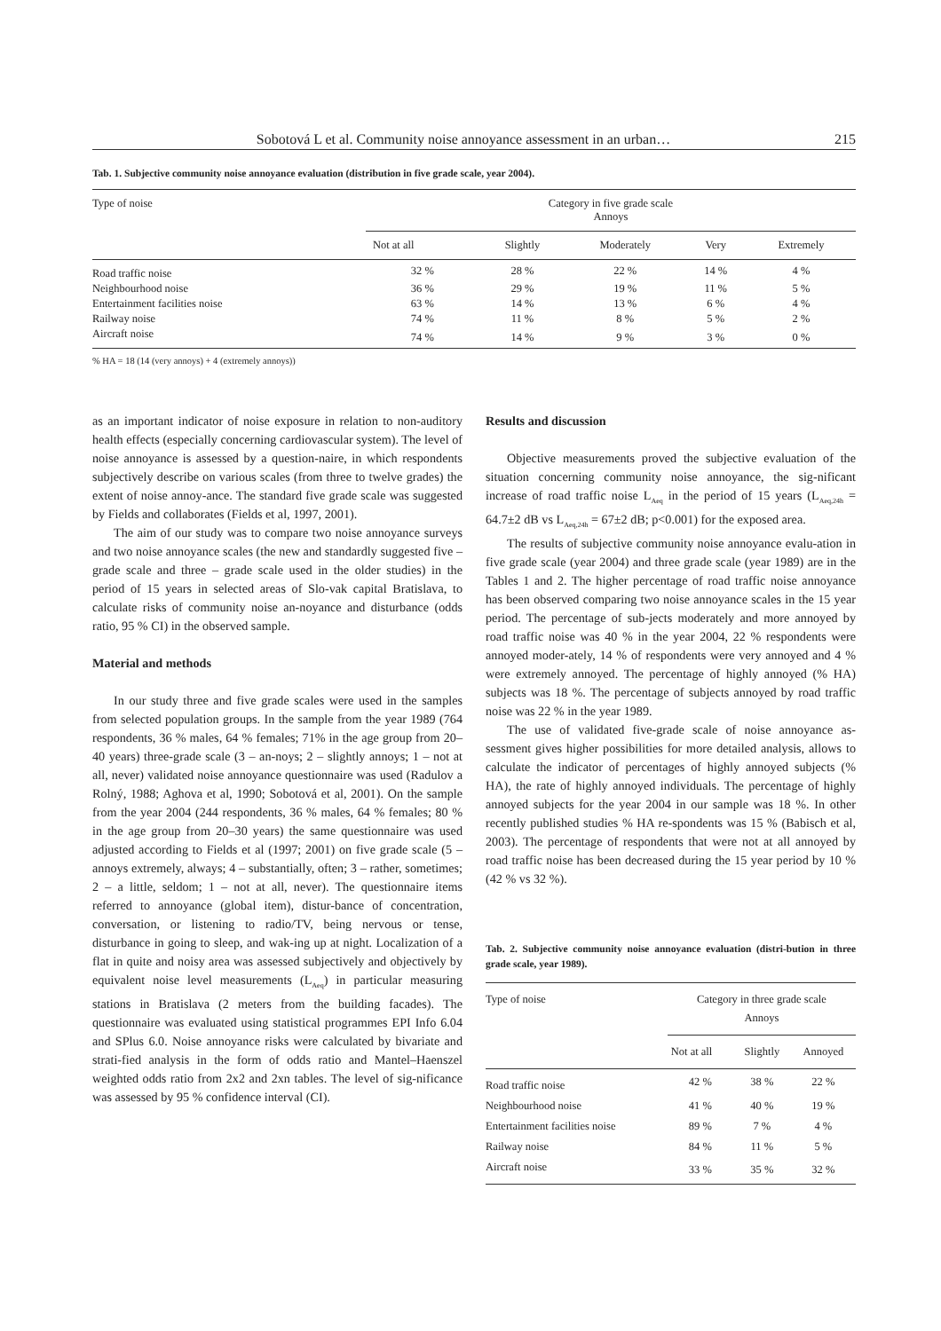Sobotová L et al. Community noise annoyance assessment in an urban… 215
Tab. 1. Subjective community noise annoyance evaluation (distribution in five grade scale, year 2004).
| Type of noise | Category in five grade scale Annoys | | | | |
| --- | --- | --- | --- | --- | --- |
| | Not at all | Slightly | Moderately | Very | Extremely |
| Road traffic noise | 32 % | 28 % | 22 % | 14 % | 4 % |
| Neighbourhood noise | 36 % | 29 % | 19 % | 11 % | 5 % |
| Entertainment facilities noise | 63 % | 14 % | 13 % | 6 % | 4 % |
| Railway noise | 74 % | 11 % | 8 % | 5 % | 2 % |
| Aircraft noise | 74 % | 14 % | 9 % | 3 % | 0 % |
% HA = 18 (14 (very annoys) + 4 (extremely annoys))
as an important indicator of noise exposure in relation to non-auditory health effects (especially concerning cardiovascular system). The level of noise annoyance is assessed by a question-naire, in which respondents subjectively describe on various scales (from three to twelve grades) the extent of noise annoy-ance. The standard five grade scale was suggested by Fields and collaborates (Fields et al, 1997, 2001).
The aim of our study was to compare two noise annoyance surveys and two noise annoyance scales (the new and standardly suggested five – grade scale and three – grade scale used in the older studies) in the period of 15 years in selected areas of Slo-vak capital Bratislava, to calculate risks of community noise an-noyance and disturbance (odds ratio, 95 % CI) in the observed sample.
Material and methods
In our study three and five grade scales were used in the samples from selected population groups. In the sample from the year 1989 (764 respondents, 36 % males, 64 % females; 71% in the age group from 20–40 years) three-grade scale (3 – an-noys; 2 – slightly annoys; 1 – not at all, never) validated noise annoyance questionnaire was used (Radulov a Rolný, 1988; Aghova et al, 1990; Sobotová et al, 2001). On the sample from the year 2004 (244 respondents, 36 % males, 64 % females; 80 % in the age group from 20–30 years) the same questionnaire was used adjusted according to Fields et al (1997; 2001) on five grade scale (5 – annoys extremely, always; 4 – substantially, often; 3 – rather, sometimes; 2 – a little, seldom; 1 – not at all, never). The questionnaire items referred to annoyance (global item), distur-bance of concentration, conversation, or listening to radio/TV, being nervous or tense, disturbance in going to sleep, and wak-ing up at night. Localization of a flat in quite and noisy area was assessed subjectively and objectively by equivalent noise level measurements (L<sub>Aeq</sub>) in particular measuring stations in Bratislava (2 meters from the building facades). The questionnaire was evaluated using statistical programmes EPI Info 6.04 and SPlus 6.0. Noise annoyance risks were calculated by bivariate and strati-fied analysis in the form of odds ratio and Mantel–Haenszel weighted odds ratio from 2x2 and 2xn tables. The level of sig-nificance was assessed by 95 % confidence interval (CI).
Results and discussion
Objective measurements proved the subjective evaluation of the situation concerning community noise annoyance, the sig-nificant increase of road traffic noise L<sub>Aeq</sub> in the period of 15 years (L<sub>Aeq,24h</sub> = 64.7±2 dB vs L<sub>Aeq,24h</sub> = 67±2 dB; p<0.001) for the exposed area.
The results of subjective community noise annoyance evalu-ation in five grade scale (year 2004) and three grade scale (year 1989) are in the Tables 1 and 2. The higher percentage of road traffic noise annoyance has been observed comparing two noise annoyance scales in the 15 year period. The percentage of sub-jects moderately and more annoyed by road traffic noise was 40 % in the year 2004, 22 % respondents were annoyed moder-ately, 14 % of respondents were very annoyed and 4 % were extremely annoyed. The percentage of highly annoyed (% HA) subjects was 18 %. The percentage of subjects annoyed by road traffic noise was 22 % in the year 1989.
The use of validated five-grade scale of noise annoyance as-sessment gives higher possibilities for more detailed analysis, allows to calculate the indicator of percentages of highly annoyed subjects (% HA), the rate of highly annoyed individuals. The percentage of highly annoyed subjects for the year 2004 in our sample was 18 %. In other recently published studies % HA re-spondents was 15 % (Babisch et al, 2003). The percentage of respondents that were not at all annoyed by road traffic noise has been decreased during the 15 year period by 10 % (42 % vs 32 %).
Tab. 2. Subjective community noise annoyance evaluation (distri-bution in three grade scale, year 1989).
| Type of noise | Category in three grade scale Annoys | | |
| --- | --- | --- | --- |
| | Not at all | Slightly | Annoyed |
| Road traffic noise | 42 % | 38 % | 22 % |
| Neighbourhood noise | 41 % | 40 % | 19 % |
| Entertainment facilities noise | 89 % | 7 % | 4 % |
| Railway noise | 84 % | 11 % | 5 % |
| Aircraft noise | 33 % | 35 % | 32 % |